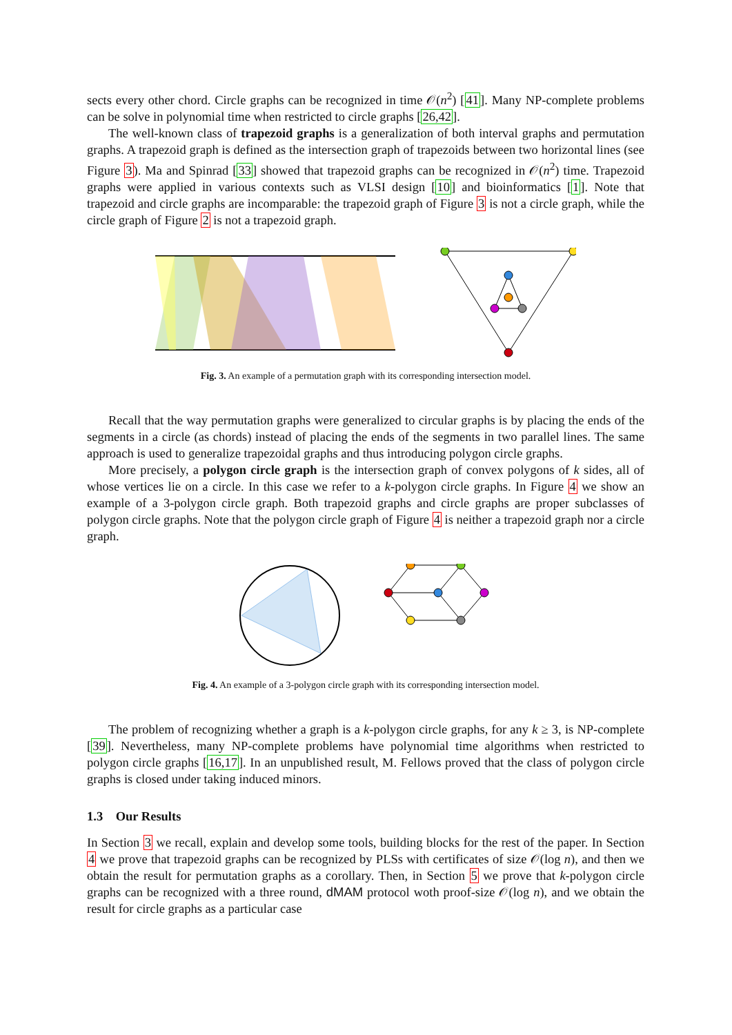sects every other chord. Circle graphs can be recognized in time 𝒪(n<sup>2</sup>) [41]. Many NP-complete problems can be solve in polynomial time when restricted to circle graphs [26,42].
The well-known class of trapezoid graphs is a generalization of both interval graphs and permutation graphs. A trapezoid graph is defined as the intersection graph of trapezoids between two horizontal lines (see Figure 3). Ma and Spinrad [33] showed that trapezoid graphs can be recognized in 𝒪(n<sup>2</sup>) time. Trapezoid graphs were applied in various contexts such as VLSI design [10] and bioinformatics [1]. Note that trapezoid and circle graphs are incomparable: the trapezoid graph of Figure 3 is not a circle graph, while the circle graph of Figure 2 is not a trapezoid graph.
Fig. 3. An example of a permutation graph with its corresponding intersection model.
Recall that the way permutation graphs were generalized to circular graphs is by placing the ends of the segments in a circle (as chords) instead of placing the ends of the segments in two parallel lines. The same approach is used to generalize trapezoidal graphs and thus introducing polygon circle graphs.
More precisely, a polygon circle graph is the intersection graph of convex polygons of k sides, all of whose vertices lie on a circle. In this case we refer to a k-polygon circle graphs. In Figure 4 we show an example of a 3-polygon circle graph. Both trapezoid graphs and circle graphs are proper subclasses of polygon circle graphs. Note that the polygon circle graph of Figure 4 is neither a trapezoid graph nor a circle graph.
Fig. 4. An example of a 3-polygon circle graph with its corresponding intersection model.
The problem of recognizing whether a graph is a k-polygon circle graphs, for any k ≥ 3, is NP-complete [39]. Nevertheless, many NP-complete problems have polynomial time algorithms when restricted to polygon circle graphs [16,17]. In an unpublished result, M. Fellows proved that the class of polygon circle graphs is closed under taking induced minors.
1.3 Our Results
In Section 3 we recall, explain and develop some tools, building blocks for the rest of the paper. In Section 4 we prove that trapezoid graphs can be recognized by PLSs with certificates of size 𝒪(log n), and then we obtain the result for permutation graphs as a corollary. Then, in Section 5 we prove that k-polygon circle graphs can be recognized with a three round, dMAM protocol woth proof-size 𝒪(log n), and we obtain the result for circle graphs as a particular case